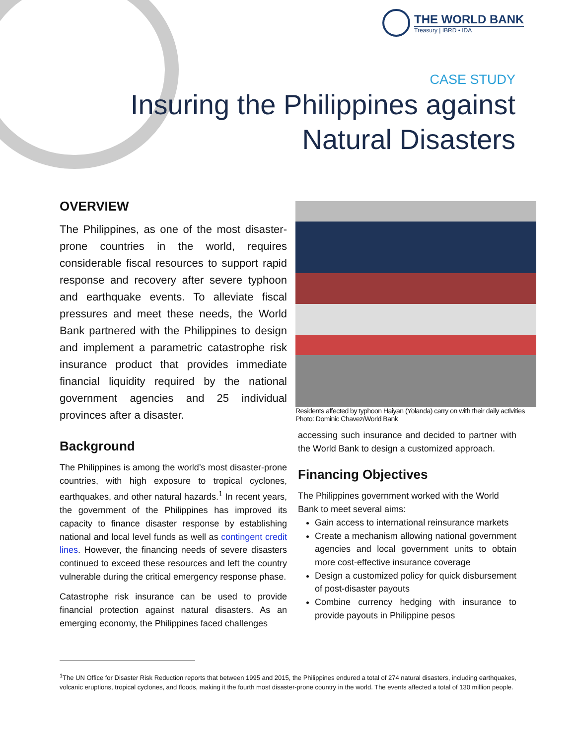THE WORLD BANK
Treasury | IBRD • IDA
CASE STUDY
Insuring the Philippines against
Natural Disasters
OVERVIEW
The Philippines, as one of the most disaster-prone countries in the world, requires considerable fiscal resources to support rapid response and recovery after severe typhoon and earthquake events. To alleviate fiscal pressures and meet these needs, the World Bank partnered with the Philippines to design and implement a parametric catastrophe risk insurance product that provides immediate financial liquidity required by the national government agencies and 25 individual provinces after a disaster.
Background
The Philippines is among the world’s most disaster-prone countries, with high exposure to tropical cyclones, earthquakes, and other natural hazards.<sup>1</sup> In recent years, the government of the Philippines has improved its capacity to finance disaster response by establishing national and local level funds as well as contingent credit lines. However, the financing needs of severe disasters continued to exceed these resources and left the country vulnerable during the critical emergency response phase.
Catastrophe risk insurance can be used to provide financial protection against natural disasters. As an emerging economy, the Philippines faced challenges
Residents affected by typhoon Haiyan (Yolanda) carry on with their daily activities
Photo: Dominic Chavez/World Bank
accessing such insurance and decided to partner with the World Bank to design a customized approach.
Financing Objectives
The Philippines government worked with the World Bank to meet several aims:
Gain access to international reinsurance markets
Create a mechanism allowing national government agencies and local government units to obtain more cost-effective insurance coverage
Design a customized policy for quick disbursement of post-disaster payouts
Combine currency hedging with insurance to provide payouts in Philippine pesos
<sup>1</sup> The UN Office for Disaster Risk Reduction reports that between 1995 and 2015, the Philippines endured a total of 274 natural disasters, including earthquakes, volcanic eruptions, tropical cyclones, and floods, making it the fourth most disaster-prone country in the world. The events affected a total of 130 million people.